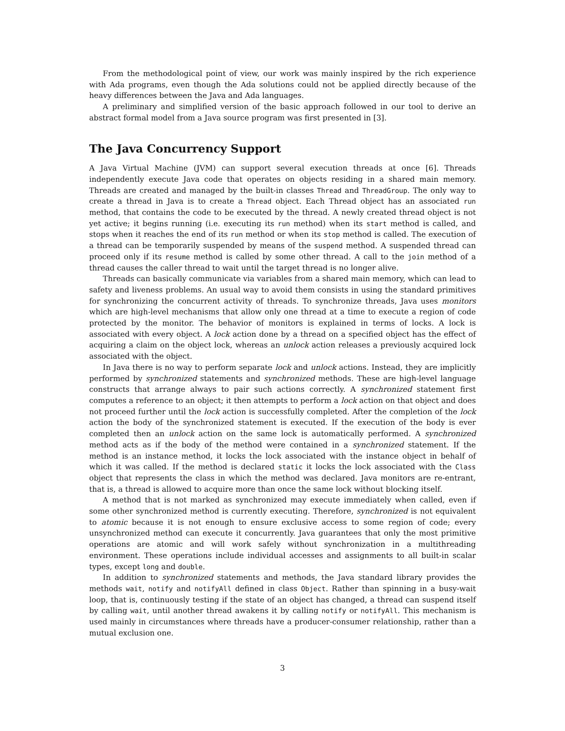From the methodological point of view, our work was mainly inspired by the rich experience with Ada programs, even though the Ada solutions could not be applied directly because of the heavy differences between the Java and Ada languages.
A preliminary and simplified version of the basic approach followed in our tool to derive an abstract formal model from a Java source program was first presented in [3].
The Java Concurrency Support
A Java Virtual Machine (JVM) can support several execution threads at once [6]. Threads independently execute Java code that operates on objects residing in a shared main memory. Threads are created and managed by the built-in classes Thread and ThreadGroup. The only way to create a thread in Java is to create a Thread object. Each Thread object has an associated run method, that contains the code to be executed by the thread. A newly created thread object is not yet active; it begins running (i.e. executing its run method) when its start method is called, and stops when it reaches the end of its run method or when its stop method is called. The execution of a thread can be temporarily suspended by means of the suspend method. A suspended thread can proceed only if its resume method is called by some other thread. A call to the join method of a thread causes the caller thread to wait until the target thread is no longer alive.
Threads can basically communicate via variables from a shared main memory, which can lead to safety and liveness problems. An usual way to avoid them consists in using the standard primitives for synchronizing the concurrent activity of threads. To synchronize threads, Java uses monitors which are high-level mechanisms that allow only one thread at a time to execute a region of code protected by the monitor. The behavior of monitors is explained in terms of locks. A lock is associated with every object. A lock action done by a thread on a specified object has the effect of acquiring a claim on the object lock, whereas an unlock action releases a previously acquired lock associated with the object.
In Java there is no way to perform separate lock and unlock actions. Instead, they are implicitly performed by synchronized statements and synchronized methods. These are high-level language constructs that arrange always to pair such actions correctly. A synchronized statement first computes a reference to an object; it then attempts to perform a lock action on that object and does not proceed further until the lock action is successfully completed. After the completion of the lock action the body of the synchronized statement is executed. If the execution of the body is ever completed then an unlock action on the same lock is automatically performed. A synchronized method acts as if the body of the method were contained in a synchronized statement. If the method is an instance method, it locks the lock associated with the instance object in behalf of which it was called. If the method is declared static it locks the lock associated with the Class object that represents the class in which the method was declared. Java monitors are re-entrant, that is, a thread is allowed to acquire more than once the same lock without blocking itself.
A method that is not marked as synchronized may execute immediately when called, even if some other synchronized method is currently executing. Therefore, synchronized is not equivalent to atomic because it is not enough to ensure exclusive access to some region of code; every unsynchronized method can execute it concurrently. Java guarantees that only the most primitive operations are atomic and will work safely without synchronization in a multithreading environment. These operations include individual accesses and assignments to all built-in scalar types, except long and double.
In addition to synchronized statements and methods, the Java standard library provides the methods wait, notify and notifyAll defined in class Object. Rather than spinning in a busy-wait loop, that is, continuously testing if the state of an object has changed, a thread can suspend itself by calling wait, until another thread awakens it by calling notify or notifyAll. This mechanism is used mainly in circumstances where threads have a producer-consumer relationship, rather than a mutual exclusion one.
3